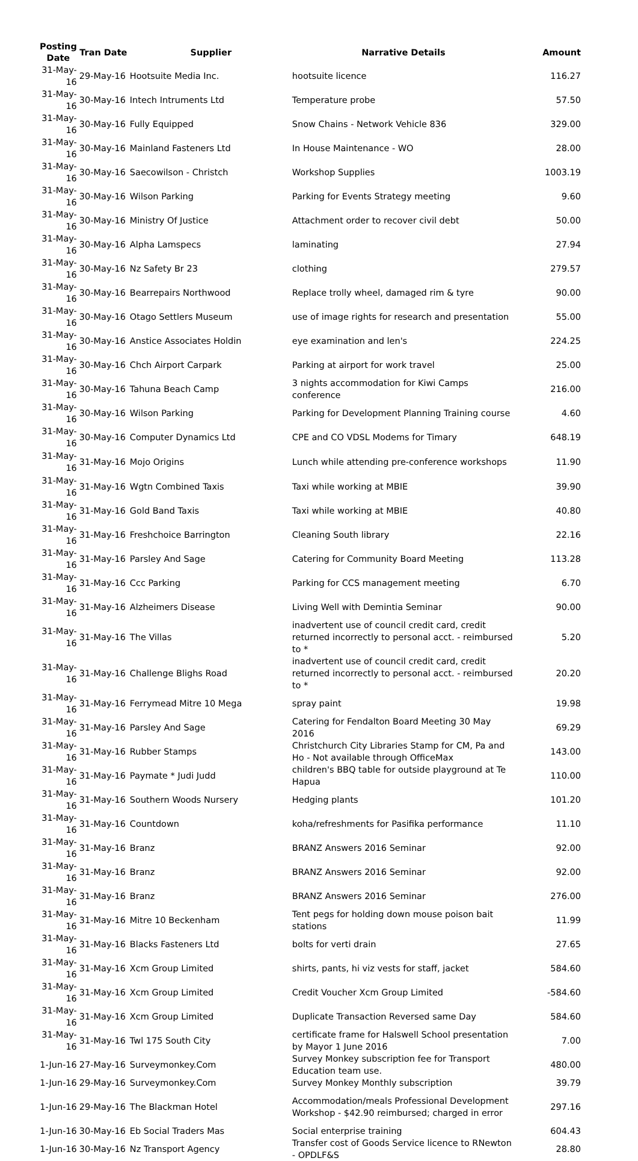| Posting Date | Tran Date | Supplier | Narrative Details | Amount |
| --- | --- | --- | --- | --- |
| 31-May-16 | 29-May-16 | Hootsuite Media Inc. | hootsuite licence | 116.27 |
| 31-May-16 | 30-May-16 | Intech Intruments Ltd | Temperature probe | 57.50 |
| 31-May-16 | 30-May-16 | Fully Equipped | Snow Chains - Network Vehicle 836 | 329.00 |
| 31-May-16 | 30-May-16 | Mainland Fasteners Ltd | In House Maintenance - WO | 28.00 |
| 31-May-16 | 30-May-16 | Saecowilson - Christch | Workshop Supplies | 1003.19 |
| 31-May-16 | 30-May-16 | Wilson Parking | Parking for Events Strategy meeting | 9.60 |
| 31-May-16 | 30-May-16 | Ministry Of Justice | Attachment order to recover civil debt | 50.00 |
| 31-May-16 | 30-May-16 | Alpha Lamspecs | laminating | 27.94 |
| 31-May-16 | 30-May-16 | Nz Safety Br 23 | clothing | 279.57 |
| 31-May-16 | 30-May-16 | Bearrepairs Northwood | Replace trolly wheel, damaged rim & tyre | 90.00 |
| 31-May-16 | 30-May-16 | Otago Settlers Museum | use of image rights for research and presentation | 55.00 |
| 31-May-16 | 30-May-16 | Anstice Associates Holdin | eye examination and len's | 224.25 |
| 31-May-16 | 30-May-16 | Chch Airport Carpark | Parking at airport for work travel | 25.00 |
| 31-May-16 | 30-May-16 | Tahuna Beach Camp | 3 nights accommodation for Kiwi Camps conference | 216.00 |
| 31-May-16 | 30-May-16 | Wilson Parking | Parking for Development Planning Training course | 4.60 |
| 31-May-16 | 30-May-16 | Computer Dynamics Ltd | CPE and CO VDSL Modems for Timary | 648.19 |
| 31-May-16 | 31-May-16 | Mojo Origins | Lunch while attending pre-conference workshops | 11.90 |
| 31-May-16 | 31-May-16 | Wgtn Combined Taxis | Taxi while working at MBIE | 39.90 |
| 31-May-16 | 31-May-16 | Gold Band Taxis | Taxi while working at MBIE | 40.80 |
| 31-May-16 | 31-May-16 | Freshchoice Barrington | Cleaning South library | 22.16 |
| 31-May-16 | 31-May-16 | Parsley And Sage | Catering for Community Board Meeting | 113.28 |
| 31-May-16 | 31-May-16 | Ccc Parking | Parking for CCS management meeting | 6.70 |
| 31-May-16 | 31-May-16 | Alzheimers Disease | Living Well with Demintia Seminar | 90.00 |
| 31-May-16 | 31-May-16 | The Villas | inadvertent use of council credit card, credit returned incorrectly to personal acct. - reimbursed to * | 5.20 |
| 31-May-16 | 31-May-16 | Challenge Blighs Road | inadvertent use of council credit card, credit returned incorrectly to personal acct. - reimbursed to * | 20.20 |
| 31-May-16 | 31-May-16 | Ferrymead Mitre 10 Mega | spray paint | 19.98 |
| 31-May-16 | 31-May-16 | Parsley And Sage | Catering for Fendalton Board Meeting 30 May 2016 | 69.29 |
| 31-May-16 | 31-May-16 | Rubber Stamps | Christchurch City Libraries Stamp for CM, Pa and Ho - Not available through OfficeMax | 143.00 |
| 31-May-16 | 31-May-16 | Paymate * Judi Judd | children's BBQ table for outside playground at Te Hapua | 110.00 |
| 31-May-16 | 31-May-16 | Southern Woods Nursery | Hedging plants | 101.20 |
| 31-May-16 | 31-May-16 | Countdown | koha/refreshments for Pasifika performance | 11.10 |
| 31-May-16 | 31-May-16 | Branz | BRANZ Answers 2016 Seminar | 92.00 |
| 31-May-16 | 31-May-16 | Branz | BRANZ Answers 2016 Seminar | 92.00 |
| 31-May-16 | 31-May-16 | Branz | BRANZ Answers 2016 Seminar | 276.00 |
| 31-May-16 | 31-May-16 | Mitre 10 Beckenham | Tent pegs for holding down mouse poison bait stations | 11.99 |
| 31-May-16 | 31-May-16 | Blacks Fasteners Ltd | bolts for verti drain | 27.65 |
| 31-May-16 | 31-May-16 | Xcm Group Limited | shirts, pants, hi viz vests for staff, jacket | 584.60 |
| 31-May-16 | 31-May-16 | Xcm Group Limited | Credit Voucher Xcm Group Limited | -584.60 |
| 31-May-16 | 31-May-16 | Xcm Group Limited | Duplicate Transaction Reversed same Day | 584.60 |
| 31-May-16 | 31-May-16 | Twl 175 South City | certificate frame for Halswell School presentation by Mayor 1 June 2016 | 7.00 |
| 1-Jun-16 | 27-May-16 | Surveymonkey.Com | Survey Monkey subscription fee for Transport Education team use. | 480.00 |
| 1-Jun-16 | 29-May-16 | Surveymonkey.Com | Survey Monkey Monthly subscription | 39.79 |
| 1-Jun-16 | 29-May-16 | The Blackman Hotel | Accommodation/meals Professional Development Workshop - $42.90 reimbursed; charged in error | 297.16 |
| 1-Jun-16 | 30-May-16 | Eb Social Traders Mas | Social enterprise training | 604.43 |
| 1-Jun-16 | 30-May-16 | Nz Transport Agency | Transfer cost of Goods Service licence to RNewton - OPDLF&S | 28.80 |